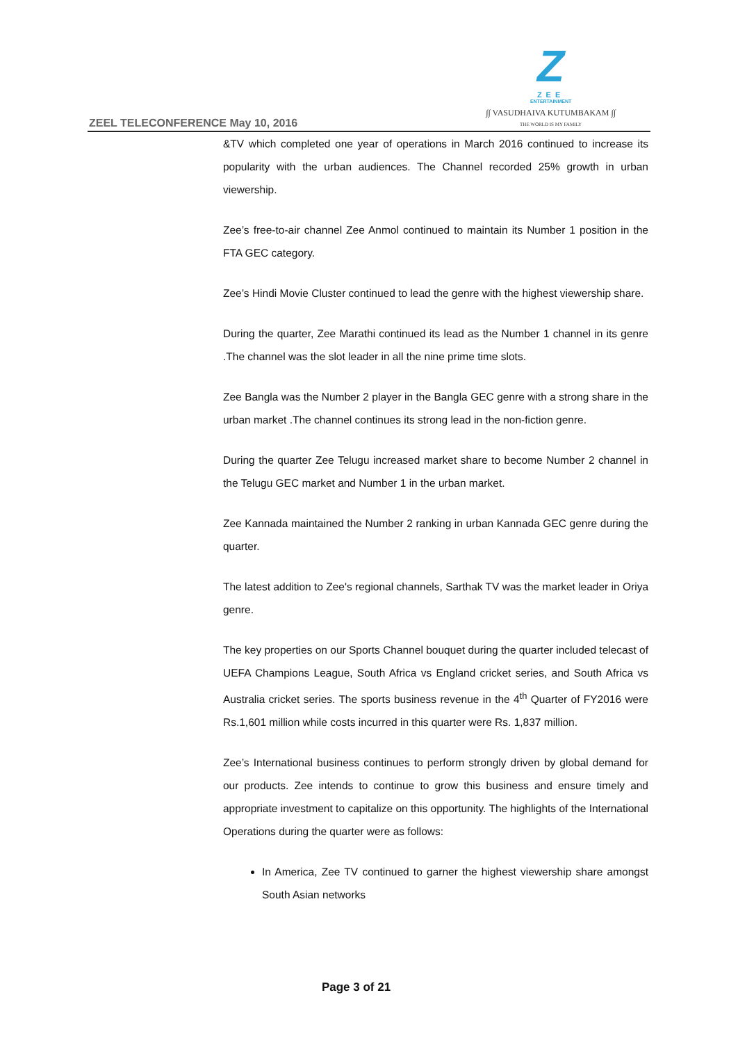ZEEL TELECONFERENCE May 10, 2016
Z
ZEE
ENTERTAINMENT
∫∫ VASUDHAIVA KUTUMBAKAM ∫∫
THE WORLD IS MY FAMILY
&TV which completed one year of operations in March 2016 continued to increase its popularity with the urban audiences. The Channel recorded 25% growth in urban viewership.
Zee’s free-to-air channel Zee Anmol continued to maintain its Number 1 position in the FTA GEC category.
Zee’s Hindi Movie Cluster continued to lead the genre with the highest viewership share.
During the quarter, Zee Marathi continued its lead as the Number 1 channel in its genre .The channel was the slot leader in all the nine prime time slots.
Zee Bangla was the Number 2 player in the Bangla GEC genre with a strong share in the urban market .The channel continues its strong lead in the non-fiction genre.
During the quarter Zee Telugu increased market share to become Number 2 channel in the Telugu GEC market and Number 1 in the urban market.
Zee Kannada maintained the Number 2 ranking in urban Kannada GEC genre during the quarter.
The latest addition to Zee's regional channels, Sarthak TV was the market leader in Oriya genre.
The key properties on our Sports Channel bouquet during the quarter included telecast of UEFA Champions League, South Africa vs England cricket series, and South Africa vs Australia cricket series. The sports business revenue in the 4<sup>th</sup> Quarter of FY2016 were Rs.1,601 million while costs incurred in this quarter were Rs. 1,837 million.
Zee’s International business continues to perform strongly driven by global demand for our products. Zee intends to continue to grow this business and ensure timely and appropriate investment to capitalize on this opportunity. The highlights of the International Operations during the quarter were as follows:
In America, Zee TV continued to garner the highest viewership share amongst South Asian networks
Page 3 of 21